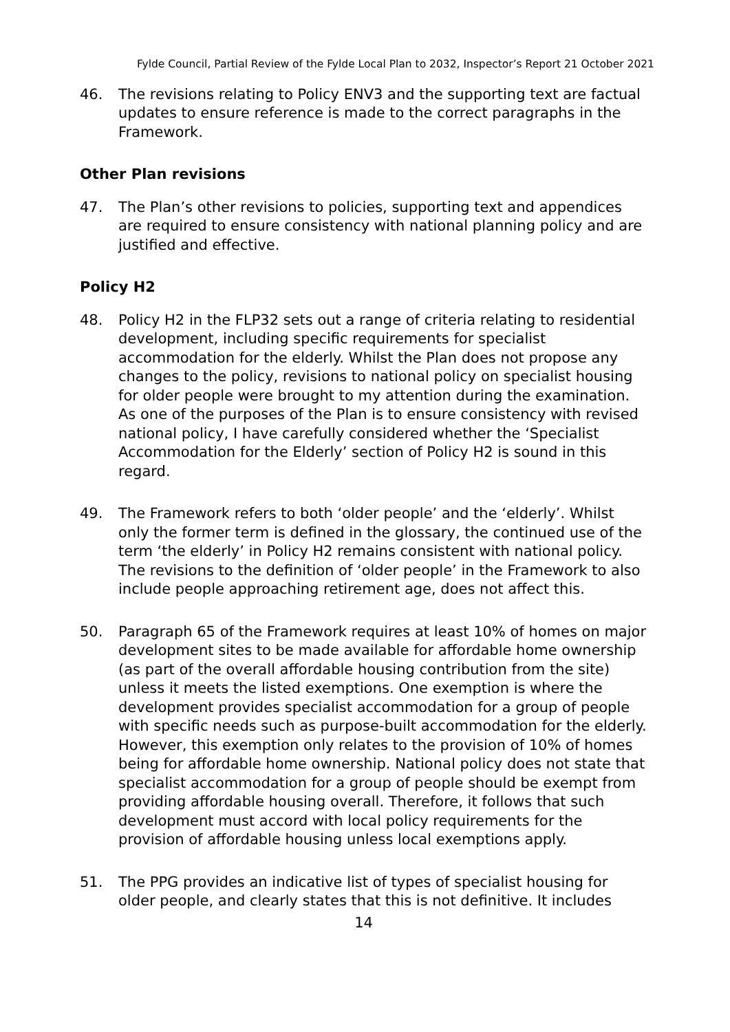Fylde Council, Partial Review of the Fylde Local Plan to 2032, Inspector’s Report 21 October 2021
46. The revisions relating to Policy ENV3 and the supporting text are factual updates to ensure reference is made to the correct paragraphs in the Framework.
Other Plan revisions
47. The Plan’s other revisions to policies, supporting text and appendices are required to ensure consistency with national planning policy and are justified and effective.
Policy H2
48. Policy H2 in the FLP32 sets out a range of criteria relating to residential development, including specific requirements for specialist accommodation for the elderly. Whilst the Plan does not propose any changes to the policy, revisions to national policy on specialist housing for older people were brought to my attention during the examination. As one of the purposes of the Plan is to ensure consistency with revised national policy, I have carefully considered whether the ‘Specialist Accommodation for the Elderly’ section of Policy H2 is sound in this regard.
49. The Framework refers to both ‘older people’ and the ‘elderly’. Whilst only the former term is defined in the glossary, the continued use of the term ‘the elderly’ in Policy H2 remains consistent with national policy. The revisions to the definition of ‘older people’ in the Framework to also include people approaching retirement age, does not affect this.
50. Paragraph 65 of the Framework requires at least 10% of homes on major development sites to be made available for affordable home ownership (as part of the overall affordable housing contribution from the site) unless it meets the listed exemptions. One exemption is where the development provides specialist accommodation for a group of people with specific needs such as purpose-built accommodation for the elderly. However, this exemption only relates to the provision of 10% of homes being for affordable home ownership. National policy does not state that specialist accommodation for a group of people should be exempt from providing affordable housing overall. Therefore, it follows that such development must accord with local policy requirements for the provision of affordable housing unless local exemptions apply.
51. The PPG provides an indicative list of types of specialist housing for older people, and clearly states that this is not definitive. It includes
14